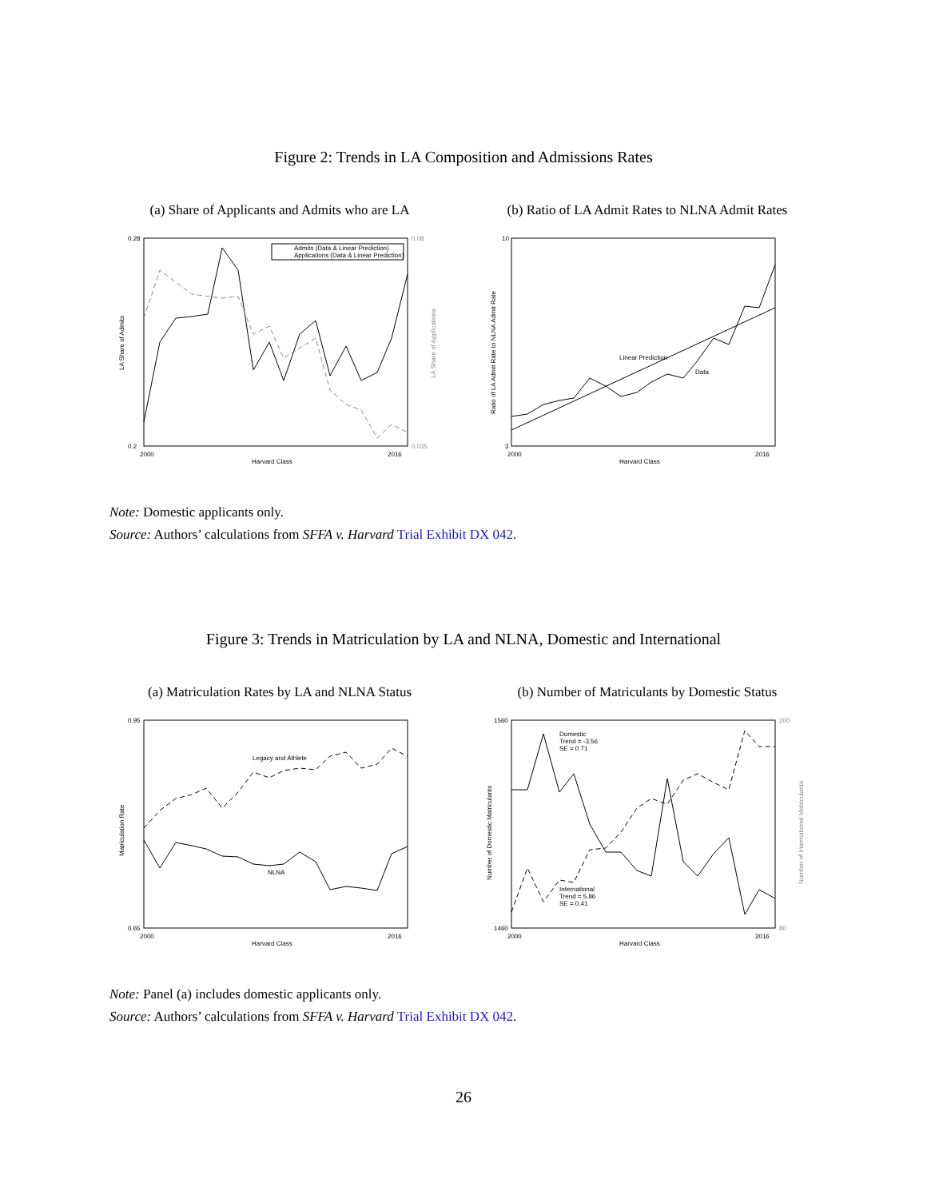Figure 2: Trends in LA Composition and Admissions Rates
(a) Share of Applicants and Admits who are LA
0.28
0.2
0.08
0.035
2000
2016
Harvard Class
LA Share of Admits
LA Share of Applications
Admits (Data & Linear Prediction)
Applications (Data & Linear Prediction)
(b) Ratio of LA Admit Rates to NLNA Admit Rates
10
3
2000
2016
Harvard Class
Ratio of LA Admit Rate to NLNA Admit Rate
Linear Prediction
Data
Note: Domestic applicants only.
Source: Authors’ calculations from SFFA v. Harvard Trial Exhibit DX 042.
Figure 3: Trends in Matriculation by LA and NLNA, Domestic and International
(a) Matriculation Rates by LA and NLNA Status
0.95
0.65
2000
2016
Harvard Class
Matriculation Rate
Legacy and Athlete
NLNA
(b) Number of Matriculants by Domestic Status
1560
1460
200
80
2000
2016
Harvard Class
Number of Domestic Matriculants
Number of International Matriculants
Domestic
Trend = -3.56
SE = 0.71
International
Trend = 5.86
SE = 0.41
Note: Panel (a) includes domestic applicants only.
Source: Authors’ calculations from SFFA v. Harvard Trial Exhibit DX 042.
26